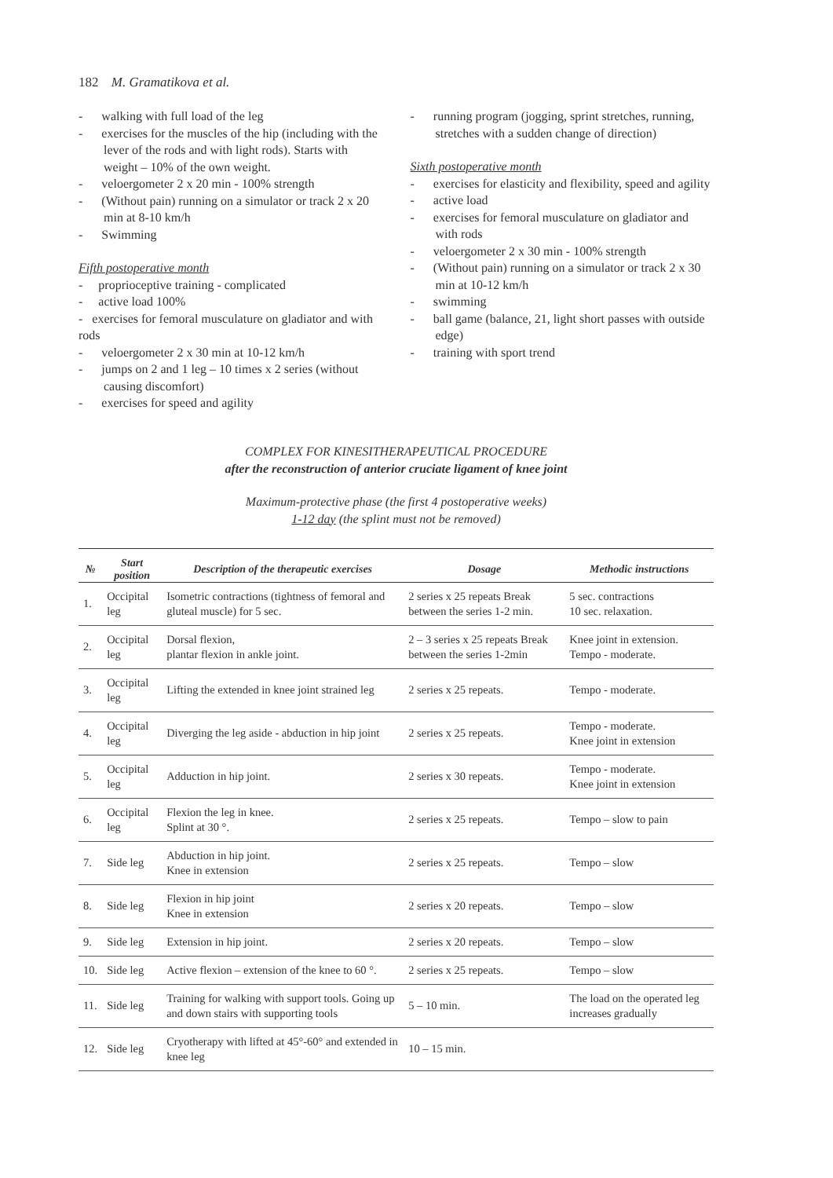182 M. Gramatikova et al.
- walking with full load of the leg
- exercises for the muscles of the hip (including with the lever of the rods and with light rods). Starts with weight – 10% of the own weight.
- veloergometer 2 x 20 min - 100% strength
- (Without pain) running on a simulator or track 2 x 20 min at 8-10 km/h
- Swimming
Fifth postoperative month
- proprioceptive training - complicated
- active load 100%
- exercises for femoral musculature on gladiator and with rods
- veloergometer 2 x 30 min at 10-12 km/h
- jumps on 2 and 1 leg – 10 times x 2 series (without causing discomfort)
- exercises for speed and agility
- running program (jogging, sprint stretches, running, stretches with a sudden change of direction)
Sixth postoperative month
- exercises for elasticity and flexibility, speed and agility
- active load
- exercises for femoral musculature on gladiator and with rods
- veloergometer 2 x 30 min - 100% strength
- (Without pain) running on a simulator or track 2 x 30 min at 10-12 km/h
- swimming
- ball game (balance, 21, light short passes with outside edge)
- training with sport trend
COMPLEX FOR KINESITHERAPEUTICAL PROCEDURE
after the reconstruction of anterior cruciate ligament of knee joint
Maximum-protective phase (the first 4 postoperative weeks)
1-12 day (the splint must not be removed)
| № | Start position | Description of the therapeutic exercises | Dosage | Methodic instructions |
| --- | --- | --- | --- | --- |
| 1. | Occipital leg | Isometric contractions (tightness of femoral and gluteal muscle) for 5 sec. | 2 series x 25 repeats Break between the series 1-2 min. | 5 sec. contractions 10 sec. relaxation. |
| 2. | Occipital leg | Dorsal flexion, plantar flexion in ankle joint. | 2 – 3 series x 25 repeats Break between the series 1-2min | Knee joint in extension. Tempo - moderate. |
| 3. | Occipital leg | Lifting the extended in knee joint strained leg | 2 series x 25 repeats. | Tempo - moderate. |
| 4. | Occipital leg | Diverging the leg aside - abduction in hip joint | 2 series x 25 repeats. | Tempo - moderate. Knee joint in extension |
| 5. | Occipital leg | Adduction in hip joint. | 2 series x 30 repeats. | Tempo - moderate. Knee joint in extension |
| 6. | Occipital leg | Flexion the leg in knee. Splint at 30 °. | 2 series x 25 repeats. | Tempo – slow to pain |
| 7. | Side leg | Abduction in hip joint. Knee in extension | 2 series x 25 repeats. | Tempo – slow |
| 8. | Side leg | Flexion in hip joint Knee in extension | 2 series x 20 repeats. | Tempo – slow |
| 9. | Side leg | Extension in hip joint. | 2 series x 20 repeats. | Tempo – slow |
| 10. | Side leg | Active flexion – extension of the knee to 60 °. | 2 series x 25 repeats. | Tempo – slow |
| 11. | Side leg | Training for walking with support tools. Going up and down stairs with supporting tools | 5 – 10 min. | The load on the operated leg increases gradually |
| 12. | Side leg | Cryotherapy with lifted at 45°-60° and extended in knee leg | 10 – 15 min. | |